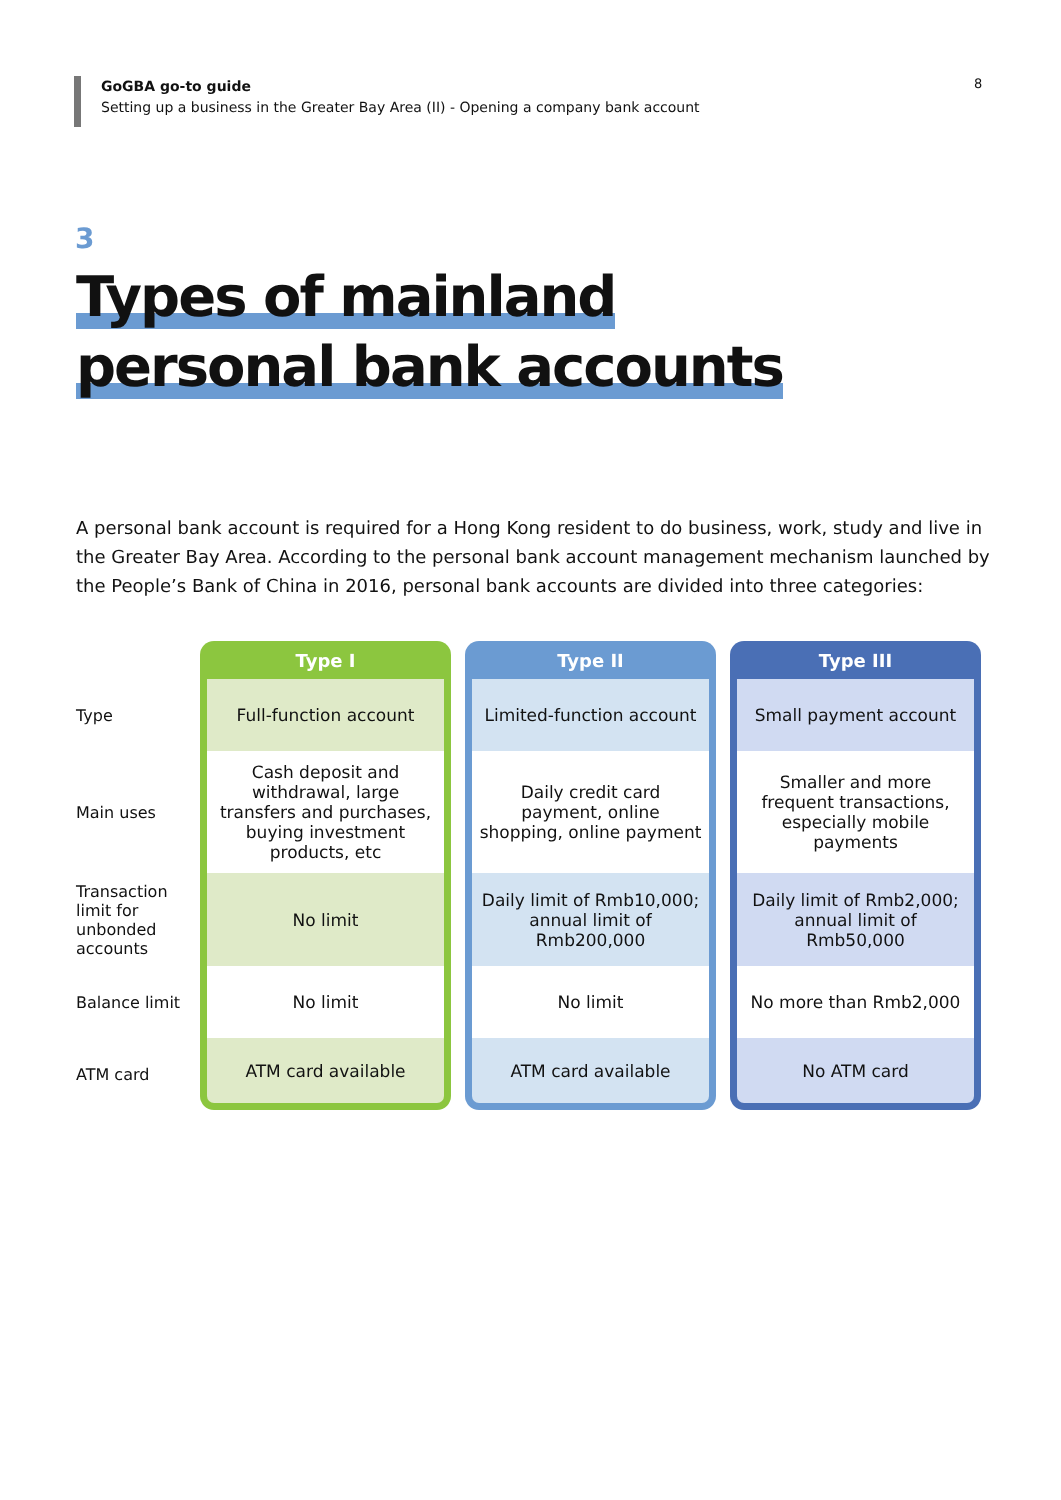GoGBA go-to guide
Setting up a business in the Greater Bay Area (II) - Opening a company bank account
8
3
Types of mainland
personal bank accounts
A personal bank account is required for a Hong Kong resident to do business, work, study and live in the Greater Bay Area. According to the personal bank account management mechanism launched by the People’s Bank of China in 2016, personal bank accounts are divided into three categories:
| | Type I | Type II | Type III |
| Type | Full-function account | Limited-function account | Small payment account |
| Main uses | Cash deposit and withdrawal, large transfers and purchases, buying investment products, etc | Daily credit card payment, online shopping, online payment | Smaller and more frequent transactions, especially mobile payments |
| Transaction limit for unbonded accounts | No limit | Daily limit of Rmb10,000; annual limit of Rmb200,000 | Daily limit of Rmb2,000; annual limit of Rmb50,000 |
| Balance limit | No limit | No limit | No more than Rmb2,000 |
| ATM card | ATM card available | ATM card available | No ATM card |